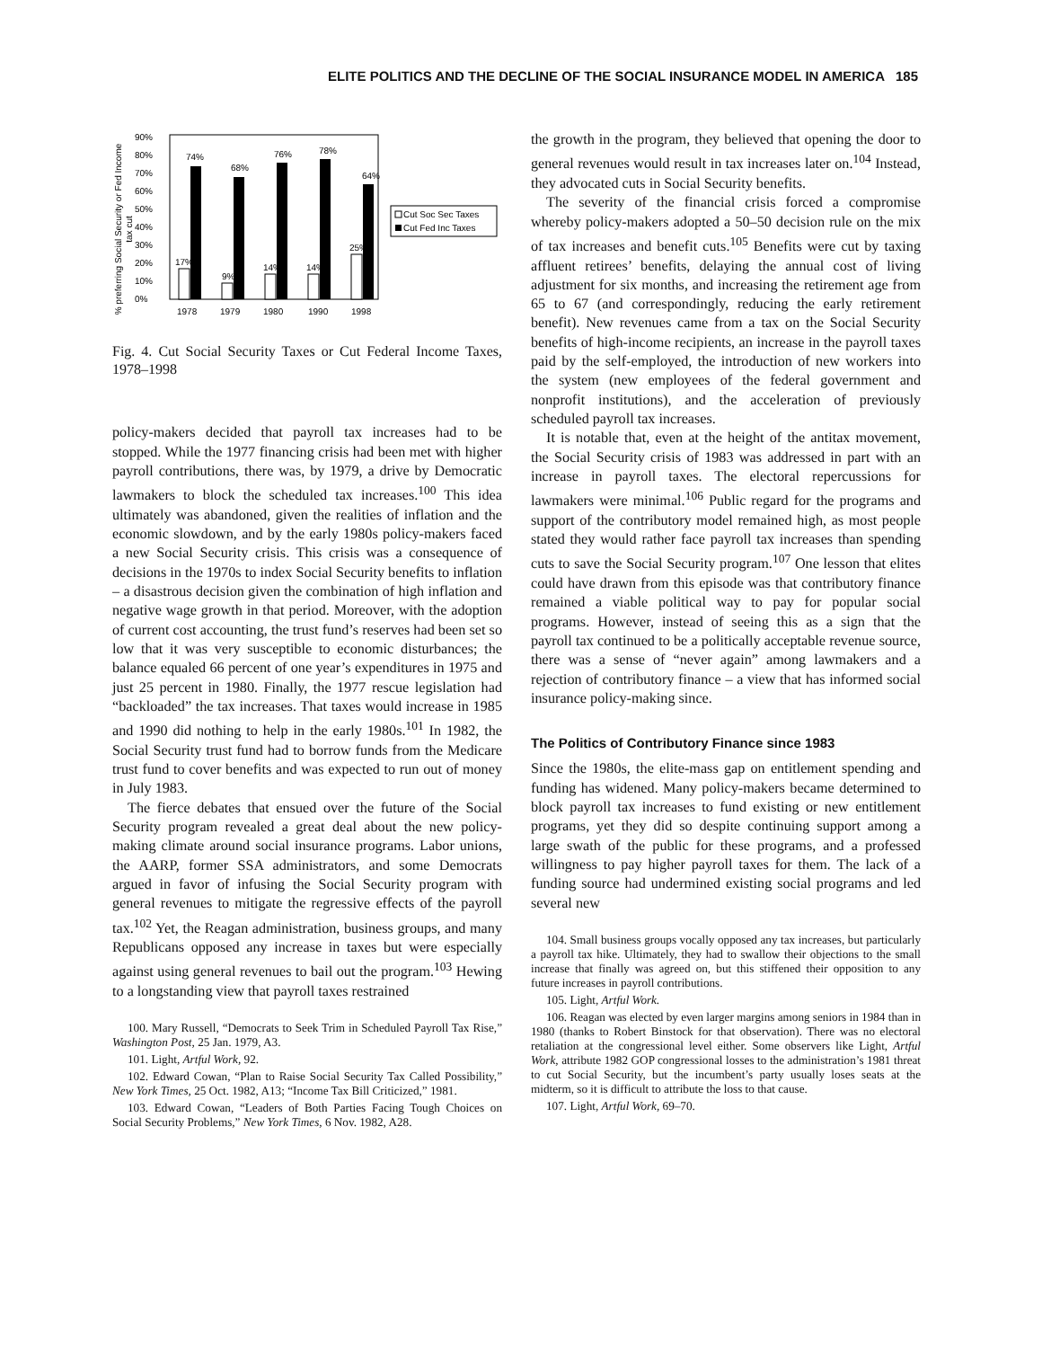ELITE POLITICS AND THE DECLINE OF THE SOCIAL INSURANCE MODEL IN AMERICA 185
% preferring Social Security or Fed Income
tax cut
90%
80%
70%
60%
50%
40%
30%
20%
10%
0%
74%
68%
76%
78%
64%
17%
9%
14%
14%
25%
1978
1979
1980
1990
1998
Cut Soc Sec Taxes
Cut Fed Inc Taxes
Fig. 4. Cut Social Security Taxes or Cut Federal Income Taxes, 1978–1998
policy-makers decided that payroll tax increases had to be stopped. While the 1977 financing crisis had been met with higher payroll contributions, there was, by 1979, a drive by Democratic lawmakers to block the scheduled tax increases.<sup>100</sup> This idea ultimately was abandoned, given the realities of inflation and the economic slowdown, and by the early 1980s policy-makers faced a new Social Security crisis. This crisis was a consequence of decisions in the 1970s to index Social Security benefits to inflation – a disastrous decision given the combination of high inflation and negative wage growth in that period. Moreover, with the adoption of current cost accounting, the trust fund’s reserves had been set so low that it was very susceptible to economic disturbances; the balance equaled 66 percent of one year’s expenditures in 1975 and just 25 percent in 1980. Finally, the 1977 rescue legislation had “backloaded” the tax increases. That taxes would increase in 1985 and 1990 did nothing to help in the early 1980s.<sup>101</sup> In 1982, the Social Security trust fund had to borrow funds from the Medicare trust fund to cover benefits and was expected to run out of money in July 1983.
The fierce debates that ensued over the future of the Social Security program revealed a great deal about the new policy-making climate around social insurance programs. Labor unions, the AARP, former SSA administrators, and some Democrats argued in favor of infusing the Social Security program with general revenues to mitigate the regressive effects of the payroll tax.<sup>102</sup> Yet, the Reagan administration, business groups, and many Republicans opposed any increase in taxes but were especially against using general revenues to bail out the program.<sup>103</sup> Hewing to a longstanding view that payroll taxes restrained
100. Mary Russell, “Democrats to Seek Trim in Scheduled Payroll Tax Rise,” Washington Post, 25 Jan. 1979, A3.
101. Light, Artful Work, 92.
102. Edward Cowan, “Plan to Raise Social Security Tax Called Possibility,” New York Times, 25 Oct. 1982, A13; “Income Tax Bill Criticized,” 1981.
103. Edward Cowan, “Leaders of Both Parties Facing Tough Choices on Social Security Problems,” New York Times, 6 Nov. 1982, A28.
the growth in the program, they believed that opening the door to general revenues would result in tax increases later on.<sup>104</sup> Instead, they advocated cuts in Social Security benefits.
The severity of the financial crisis forced a compromise whereby policy-makers adopted a 50–50 decision rule on the mix of tax increases and benefit cuts.<sup>105</sup> Benefits were cut by taxing affluent retirees’ benefits, delaying the annual cost of living adjustment for six months, and increasing the retirement age from 65 to 67 (and correspondingly, reducing the early retirement benefit). New revenues came from a tax on the Social Security benefits of high-income recipients, an increase in the payroll taxes paid by the self-employed, the introduction of new workers into the system (new employees of the federal government and nonprofit institutions), and the acceleration of previously scheduled payroll tax increases.
It is notable that, even at the height of the antitax movement, the Social Security crisis of 1983 was addressed in part with an increase in payroll taxes. The electoral repercussions for lawmakers were minimal.<sup>106</sup> Public regard for the programs and support of the contributory model remained high, as most people stated they would rather face payroll tax increases than spending cuts to save the Social Security program.<sup>107</sup> One lesson that elites could have drawn from this episode was that contributory finance remained a viable political way to pay for popular social programs. However, instead of seeing this as a sign that the payroll tax continued to be a politically acceptable revenue source, there was a sense of “never again” among lawmakers and a rejection of contributory finance – a view that has informed social insurance policy-making since.
The Politics of Contributory Finance since 1983
Since the 1980s, the elite-mass gap on entitlement spending and funding has widened. Many policy-makers became determined to block payroll tax increases to fund existing or new entitlement programs, yet they did so despite continuing support among a large swath of the public for these programs, and a professed willingness to pay higher payroll taxes for them. The lack of a funding source had undermined existing social programs and led several new
104. Small business groups vocally opposed any tax increases, but particularly a payroll tax hike. Ultimately, they had to swallow their objections to the small increase that finally was agreed on, but this stiffened their opposition to any future increases in payroll contributions.
105. Light, Artful Work.
106. Reagan was elected by even larger margins among seniors in 1984 than in 1980 (thanks to Robert Binstock for that observation). There was no electoral retaliation at the congressional level either. Some observers like Light, Artful Work, attribute 1982 GOP congressional losses to the administration’s 1981 threat to cut Social Security, but the incumbent’s party usually loses seats at the midterm, so it is difficult to attribute the loss to that cause.
107. Light, Artful Work, 69–70.